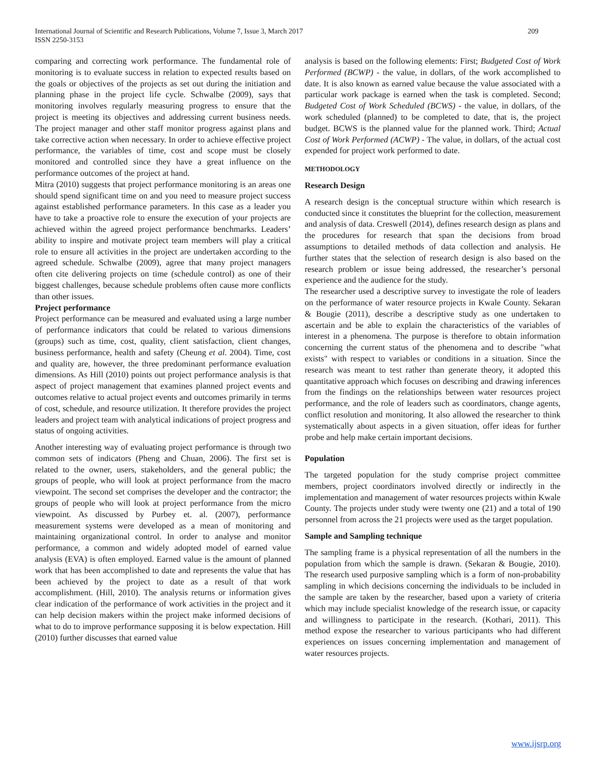International Journal of Scientific and Research Publications, Volume 7, Issue 3, March 2017
ISSN 2250-3153
209
comparing and correcting work performance. The fundamental role of monitoring is to evaluate success in relation to expected results based on the goals or objectives of the projects as set out during the initiation and planning phase in the project life cycle. Schwalbe (2009), says that monitoring involves regularly measuring progress to ensure that the project is meeting its objectives and addressing current business needs. The project manager and other staff monitor progress against plans and take corrective action when necessary. In order to achieve effective project performance, the variables of time, cost and scope must be closely monitored and controlled since they have a great influence on the performance outcomes of the project at hand.
Mitra (2010) suggests that project performance monitoring is an areas one should spend significant time on and you need to measure project success against established performance parameters. In this case as a leader you have to take a proactive role to ensure the execution of your projects are achieved within the agreed project performance benchmarks. Leaders’ ability to inspire and motivate project team members will play a critical role to ensure all activities in the project are undertaken according to the agreed schedule. Schwalbe (2009), agree that many project managers often cite delivering projects on time (schedule control) as one of their biggest challenges, because schedule problems often cause more conflicts than other issues.
Project performance
Project performance can be measured and evaluated using a large number of performance indicators that could be related to various dimensions (groups) such as time, cost, quality, client satisfaction, client changes, business performance, health and safety (Cheung et al. 2004). Time, cost and quality are, however, the three predominant performance evaluation dimensions. As Hill (2010) points out project performance analysis is that aspect of project management that examines planned project events and outcomes relative to actual project events and outcomes primarily in terms of cost, schedule, and resource utilization. It therefore provides the project leaders and project team with analytical indications of project progress and status of ongoing activities.
Another interesting way of evaluating project performance is through two common sets of indicators (Pheng and Chuan, 2006). The first set is related to the owner, users, stakeholders, and the general public; the groups of people, who will look at project performance from the macro viewpoint. The second set comprises the developer and the contractor; the groups of people who will look at project performance from the micro viewpoint. As discussed by Purbey et. al. (2007), performance measurement systems were developed as a mean of monitoring and maintaining organizational control. In order to analyse and monitor performance, a common and widely adopted model of earned value analysis (EVA) is often employed. Earned value is the amount of planned work that has been accomplished to date and represents the value that has been achieved by the project to date as a result of that work accomplishment. (Hill, 2010). The analysis returns or information gives clear indication of the performance of work activities in the project and it can help decision makers within the project make informed decisions of what to do to improve performance supposing it is below expectation. Hill (2010) further discusses that earned value
analysis is based on the following elements: First; Budgeted Cost of Work Performed (BCWP) - the value, in dollars, of the work accomplished to date. It is also known as earned value because the value associated with a particular work package is earned when the task is completed. Second; Budgeted Cost of Work Scheduled (BCWS) - the value, in dollars, of the work scheduled (planned) to be completed to date, that is, the project budget. BCWS is the planned value for the planned work. Third; Actual Cost of Work Performed (ACWP) - The value, in dollars, of the actual cost expended for project work performed to date.
METHODOLOGY
Research Design
A research design is the conceptual structure within which research is conducted since it constitutes the blueprint for the collection, measurement and analysis of data. Creswell (2014), defines research design as plans and the procedures for research that span the decisions from broad assumptions to detailed methods of data collection and analysis. He further states that the selection of research design is also based on the research problem or issue being addressed, the researcher’s personal experience and the audience for the study.
The researcher used a descriptive survey to investigate the role of leaders on the performance of water resource projects in Kwale County. Sekaran & Bougie (2011), describe a descriptive study as one undertaken to ascertain and be able to explain the characteristics of the variables of interest in a phenomena. The purpose is therefore to obtain information concerning the current status of the phenomena and to describe "what exists" with respect to variables or conditions in a situation. Since the research was meant to test rather than generate theory, it adopted this quantitative approach which focuses on describing and drawing inferences from the findings on the relationships between water resources project performance, and the role of leaders such as coordinators, change agents, conflict resolution and monitoring. It also allowed the researcher to think systematically about aspects in a given situation, offer ideas for further probe and help make certain important decisions.
Population
The targeted population for the study comprise project committee members, project coordinators involved directly or indirectly in the implementation and management of water resources projects within Kwale County. The projects under study were twenty one (21) and a total of 190 personnel from across the 21 projects were used as the target population.
Sample and Sampling technique
The sampling frame is a physical representation of all the numbers in the population from which the sample is drawn. (Sekaran & Bougie, 2010). The research used purposive sampling which is a form of non-probability sampling in which decisions concerning the individuals to be included in the sample are taken by the researcher, based upon a variety of criteria which may include specialist knowledge of the research issue, or capacity and willingness to participate in the research. (Kothari, 2011). This method expose the researcher to various participants who had different experiences on issues concerning implementation and management of water resources projects.
www.ijsrp.org